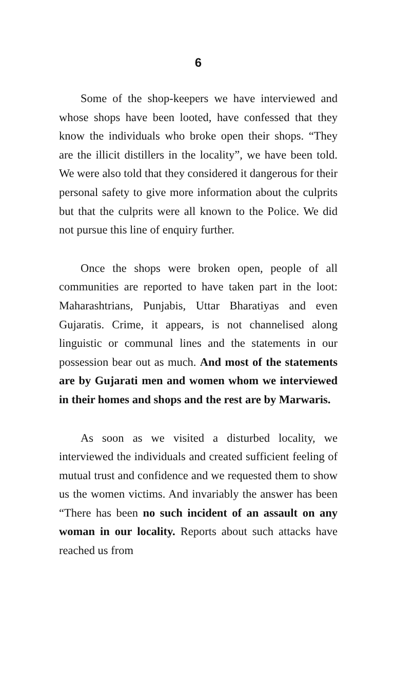6
Some of the shop-keepers we have interviewed and whose shops have been looted, have confessed that they know the individuals who broke open their shops. “They are the illicit distillers in the locality”, we have been told. We were also told that they considered it dangerous for their personal safety to give more information about the culprits but that the culprits were all known to the Police. We did not pursue this line of enquiry further.
Once the shops were broken open, people of all communities are reported to have taken part in the loot: Maharashtrians, Punjabis, Uttar Bharatiyas and even Gujaratis. Crime, it appears, is not channelised along linguistic or communal lines and the statements in our possession bear out as much. And most of the statements are by Gujarati men and women whom we interviewed in their homes and shops and the rest are by Marwaris.
As soon as we visited a disturbed locality, we interviewed the individuals and created sufficient feeling of mutual trust and confidence and we requested them to show us the women victims. And invariably the answer has been “There has been no such incident of an assault on any woman in our locality. Reports about such attacks have reached us from